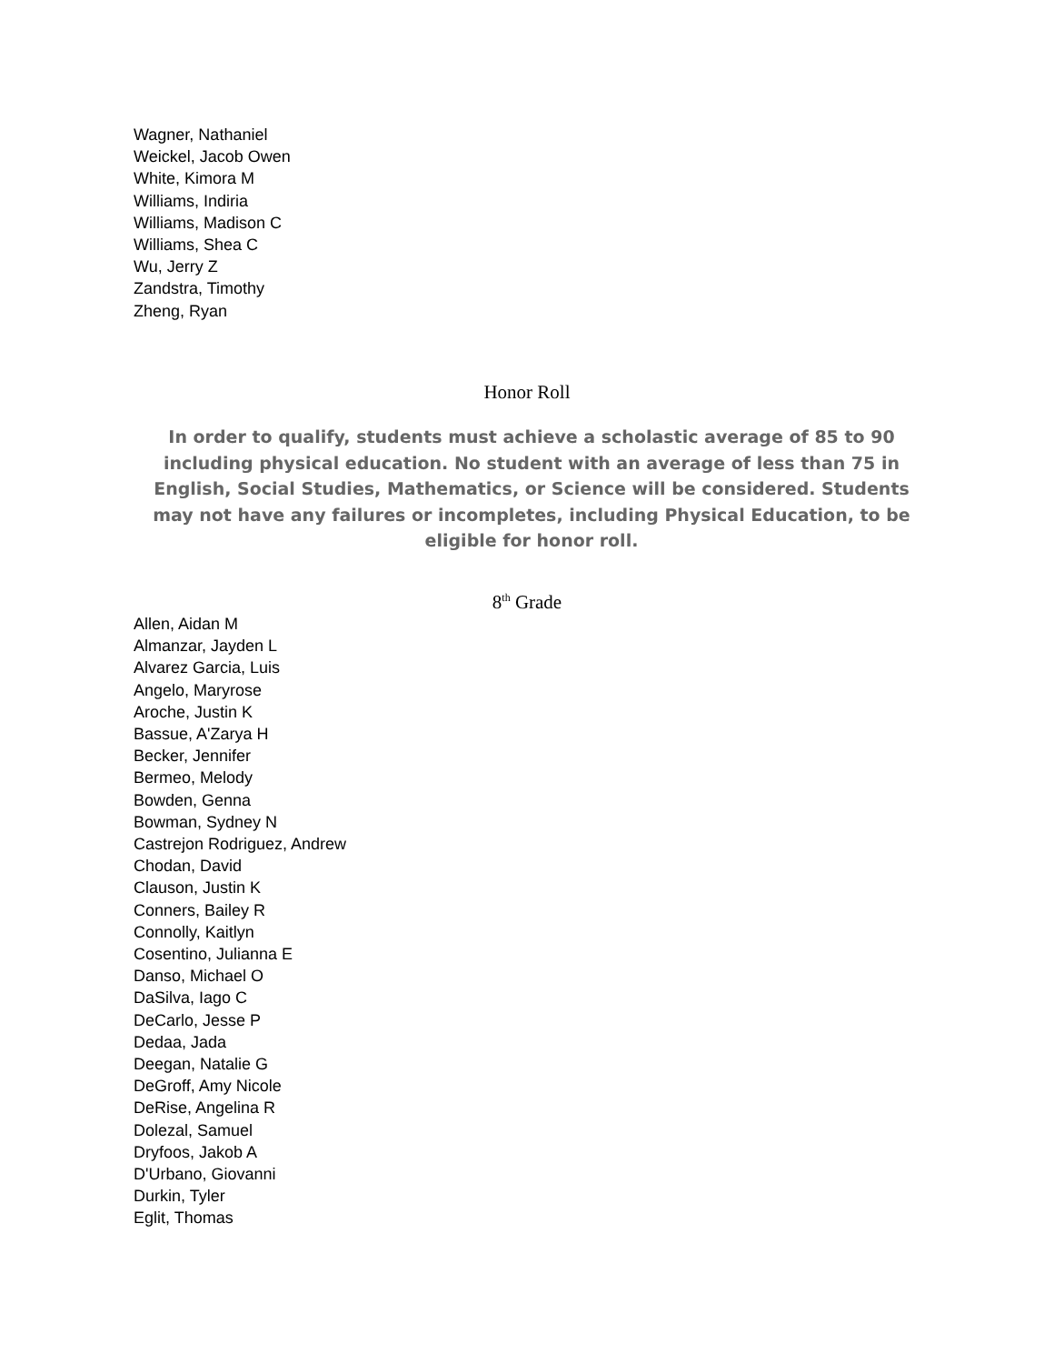Wagner, Nathaniel
Weickel, Jacob Owen
White, Kimora M
Williams, Indiria
Williams, Madison C
Williams, Shea C
Wu, Jerry Z
Zandstra, Timothy
Zheng, Ryan
Honor Roll
In order to qualify, students must achieve a scholastic average of 85 to 90 including physical education. No student with an average of less than 75 in English, Social Studies, Mathematics, or Science will be considered. Students may not have any failures or incompletes, including Physical Education, to be eligible for honor roll.
8<sup>th</sup> Grade
Allen, Aidan M
Almanzar, Jayden L
Alvarez Garcia, Luis
Angelo, Maryrose
Aroche, Justin K
Bassue, A'Zarya H
Becker, Jennifer
Bermeo, Melody
Bowden, Genna
Bowman, Sydney N
Castrejon Rodriguez, Andrew
Chodan, David
Clauson, Justin K
Conners, Bailey R
Connolly, Kaitlyn
Cosentino, Julianna E
Danso, Michael O
DaSilva, Iago C
DeCarlo, Jesse P
Dedaa, Jada
Deegan, Natalie G
DeGroff, Amy Nicole
DeRise, Angelina R
Dolezal, Samuel
Dryfoos, Jakob A
D'Urbano, Giovanni
Durkin, Tyler
Eglit, Thomas